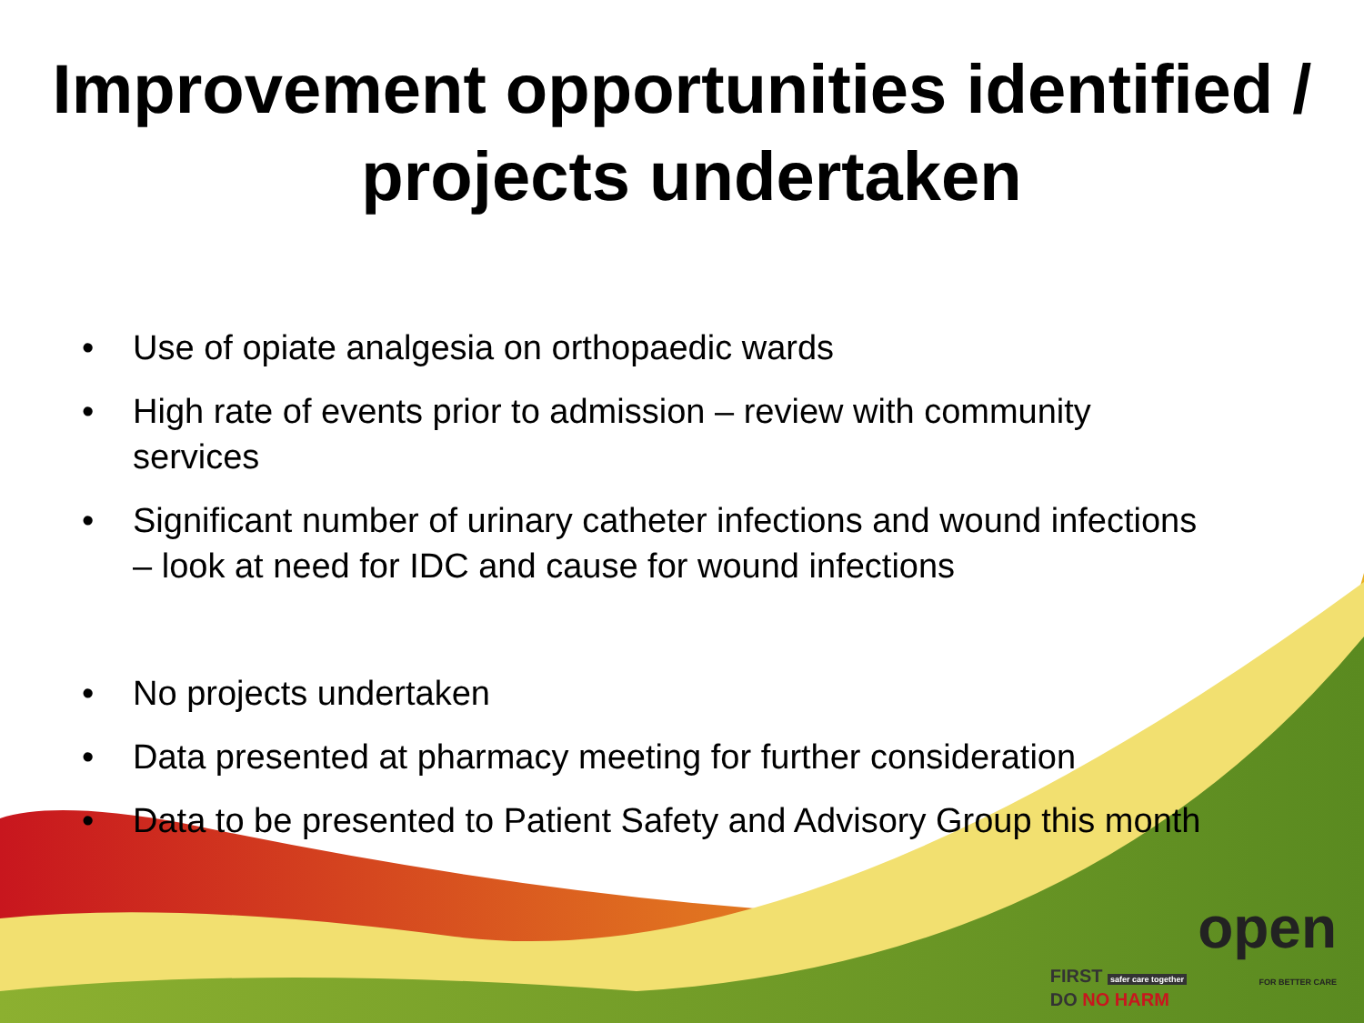Improvement opportunities identified / projects undertaken
• Use of opiate analgesia on orthopaedic wards
• High rate of events prior to admission – review with community services
• Significant number of urinary catheter infections and wound infections – look at need for IDC and cause for wound infections
• No projects undertaken
• Data presented at pharmacy meeting for further consideration
• Data to be presented to Patient Safety and Advisory Group this month
FIRST safer care together
DO NO HARM
open
FOR BETTER CARE